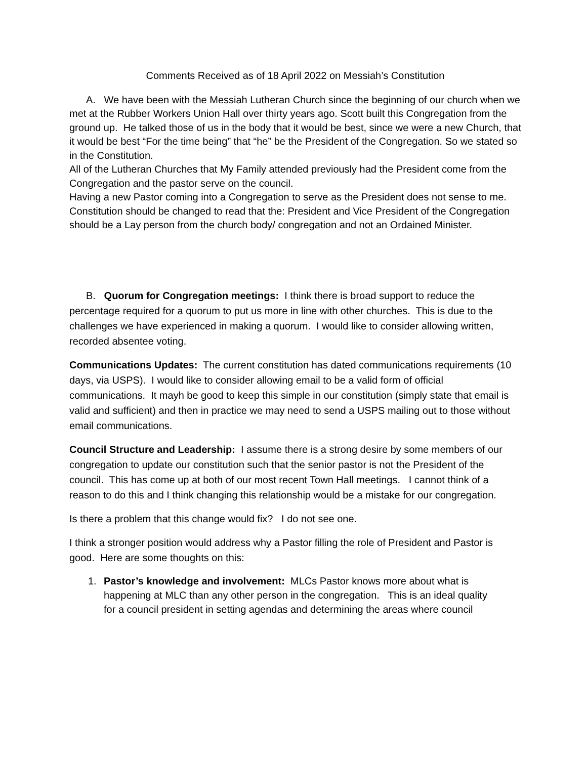Comments Received as of 18 April 2022 on Messiah’s Constitution
A. We have been with the Messiah Lutheran Church since the beginning of our church when we met at the Rubber Workers Union Hall over thirty years ago. Scott built this Congregation from the ground up. He talked those of us in the body that it would be best, since we were a new Church, that it would be best “For the time being” that “he” be the President of the Congregation. So we stated so in the Constitution.
All of the Lutheran Churches that My Family attended previously had the President come from the Congregation and the pastor serve on the council.
Having a new Pastor coming into a Congregation to serve as the President does not sense to me.
Constitution should be changed to read that the: President and Vice President of the Congregation should be a Lay person from the church body/ congregation and not an Ordained Minister.
B. Quorum for Congregation meetings: I think there is broad support to reduce the percentage required for a quorum to put us more in line with other churches. This is due to the challenges we have experienced in making a quorum. I would like to consider allowing written, recorded absentee voting.
Communications Updates: The current constitution has dated communications requirements (10 days, via USPS). I would like to consider allowing email to be a valid form of official communications. It mayh be good to keep this simple in our constitution (simply state that email is valid and sufficient) and then in practice we may need to send a USPS mailing out to those without email communications.
Council Structure and Leadership: I assume there is a strong desire by some members of our congregation to update our constitution such that the senior pastor is not the President of the council. This has come up at both of our most recent Town Hall meetings. I cannot think of a reason to do this and I think changing this relationship would be a mistake for our congregation.
Is there a problem that this change would fix? I do not see one.
I think a stronger position would address why a Pastor filling the role of President and Pastor is good. Here are some thoughts on this:
1. Pastor’s knowledge and involvement: MLCs Pastor knows more about what is
happening at MLC than any other person in the congregation. This is an ideal quality
for a council president in setting agendas and determining the areas where council